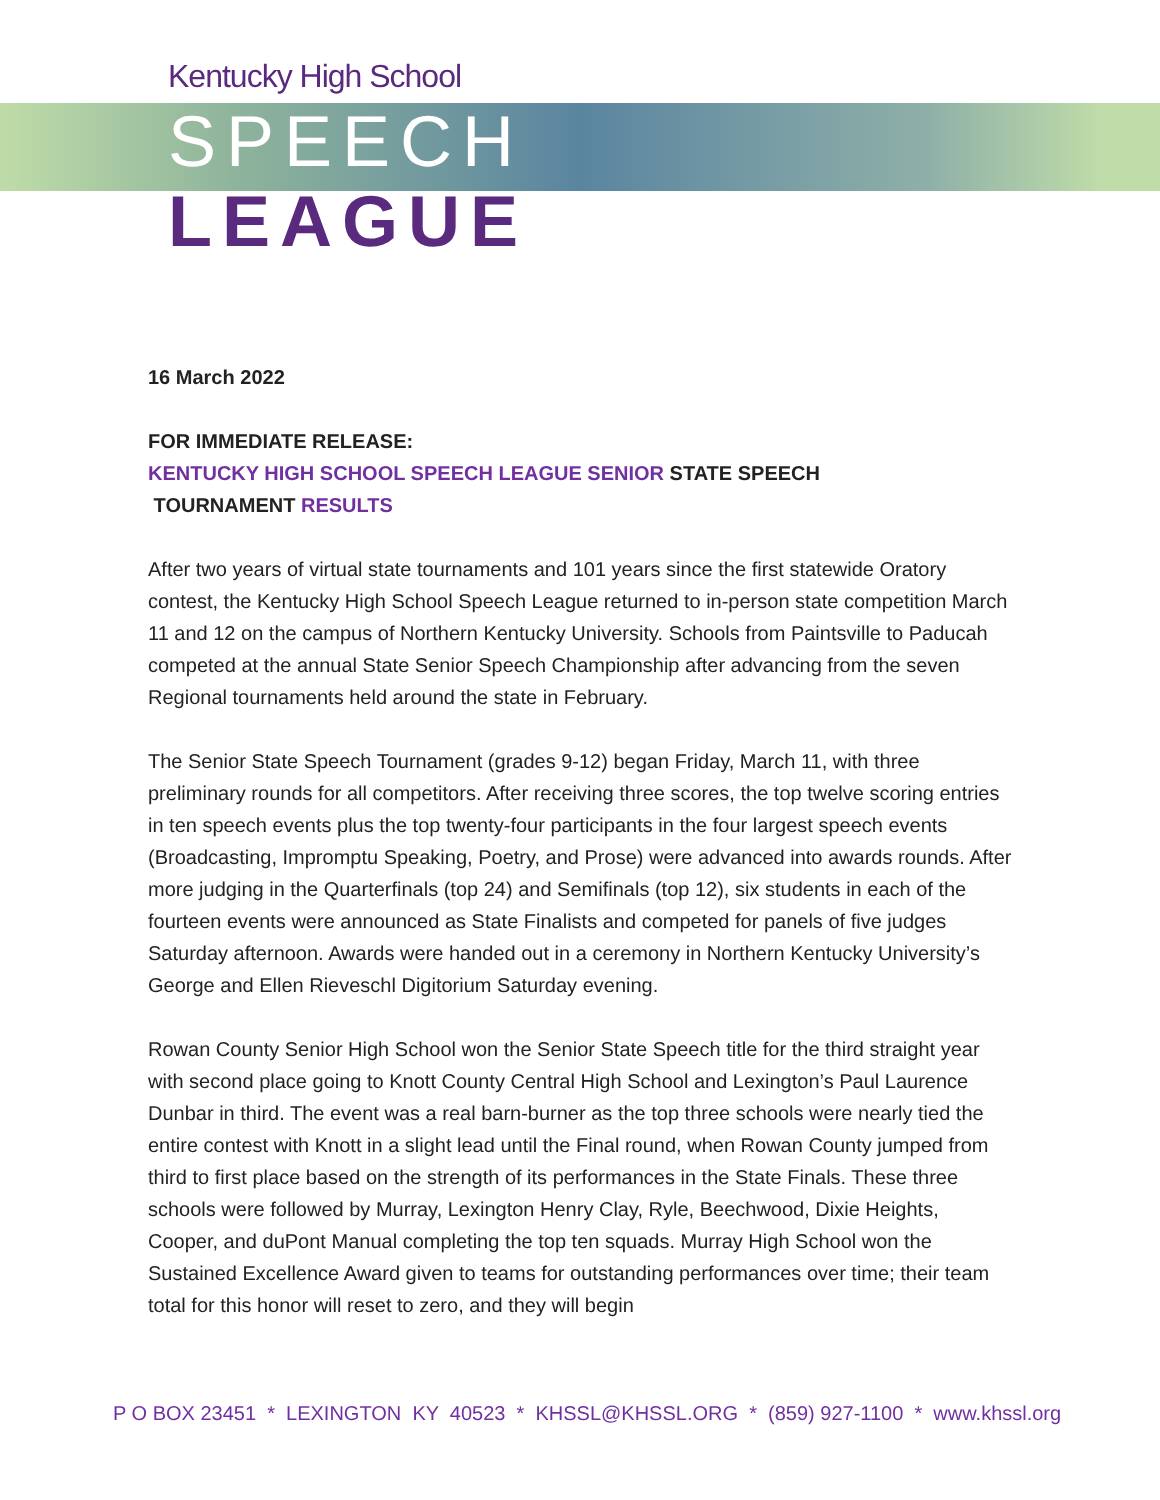Kentucky High School
SPEECH
LEAGUE
16 March 2022
FOR IMMEDIATE RELEASE:
KENTUCKY HIGH SCHOOL SPEECH LEAGUE SENIOR STATE SPEECH
TOURNAMENT RESULTS
After two years of virtual state tournaments and 101 years since the first statewide Oratory contest, the Kentucky High School Speech League returned to in-person state competition March 11 and 12 on the campus of Northern Kentucky University. Schools from Paintsville to Paducah competed at the annual State Senior Speech Championship after advancing from the seven Regional tournaments held around the state in February.
The Senior State Speech Tournament (grades 9-12) began Friday, March 11, with three preliminary rounds for all competitors. After receiving three scores, the top twelve scoring entries in ten speech events plus the top twenty-four participants in the four largest speech events (Broadcasting, Impromptu Speaking, Poetry, and Prose) were advanced into awards rounds. After more judging in the Quarterfinals (top 24) and Semifinals (top 12), six students in each of the fourteen events were announced as State Finalists and competed for panels of five judges Saturday afternoon. Awards were handed out in a ceremony in Northern Kentucky University’s George and Ellen Rieveschl Digitorium Saturday evening.
Rowan County Senior High School won the Senior State Speech title for the third straight year with second place going to Knott County Central High School and Lexington’s Paul Laurence Dunbar in third. The event was a real barn-burner as the top three schools were nearly tied the entire contest with Knott in a slight lead until the Final round, when Rowan County jumped from third to first place based on the strength of its performances in the State Finals. These three schools were followed by Murray, Lexington Henry Clay, Ryle, Beechwood, Dixie Heights, Cooper, and duPont Manual completing the top ten squads. Murray High School won the Sustained Excellence Award given to teams for outstanding performances over time; their team total for this honor will reset to zero, and they will begin
P O BOX 23451 * LEXINGTON KY 40523 * KHSSL@KHSSL.ORG * (859) 927-1100 * www.khssl.org